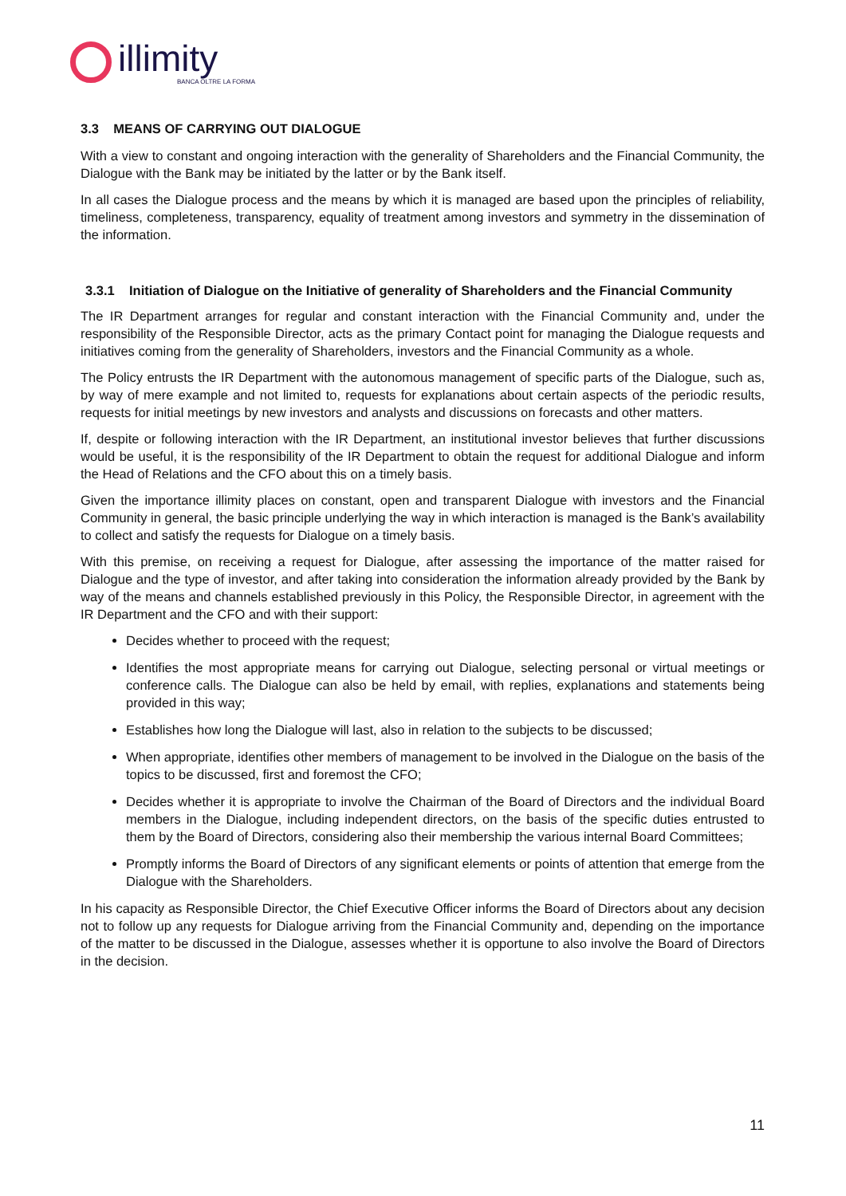illimity
BANCA OLTRE LA FORMA
3.3 MEANS OF CARRYING OUT DIALOGUE
With a view to constant and ongoing interaction with the generality of Shareholders and the Financial Community, the Dialogue with the Bank may be initiated by the latter or by the Bank itself.
In all cases the Dialogue process and the means by which it is managed are based upon the principles of reliability, timeliness, completeness, transparency, equality of treatment among investors and symmetry in the dissemination of the information.
3.3.1 Initiation of Dialogue on the Initiative of generality of Shareholders and the Financial Community
The IR Department arranges for regular and constant interaction with the Financial Community and, under the responsibility of the Responsible Director, acts as the primary Contact point for managing the Dialogue requests and initiatives coming from the generality of Shareholders, investors and the Financial Community as a whole.
The Policy entrusts the IR Department with the autonomous management of specific parts of the Dialogue, such as, by way of mere example and not limited to, requests for explanations about certain aspects of the periodic results, requests for initial meetings by new investors and analysts and discussions on forecasts and other matters.
If, despite or following interaction with the IR Department, an institutional investor believes that further discussions would be useful, it is the responsibility of the IR Department to obtain the request for additional Dialogue and inform the Head of Relations and the CFO about this on a timely basis.
Given the importance illimity places on constant, open and transparent Dialogue with investors and the Financial Community in general, the basic principle underlying the way in which interaction is managed is the Bank’s availability to collect and satisfy the requests for Dialogue on a timely basis.
With this premise, on receiving a request for Dialogue, after assessing the importance of the matter raised for Dialogue and the type of investor, and after taking into consideration the information already provided by the Bank by way of the means and channels established previously in this Policy, the Responsible Director, in agreement with the IR Department and the CFO and with their support:
Decides whether to proceed with the request;
Identifies the most appropriate means for carrying out Dialogue, selecting personal or virtual meetings or conference calls. The Dialogue can also be held by email, with replies, explanations and statements being provided in this way;
Establishes how long the Dialogue will last, also in relation to the subjects to be discussed;
When appropriate, identifies other members of management to be involved in the Dialogue on the basis of the topics to be discussed, first and foremost the CFO;
Decides whether it is appropriate to involve the Chairman of the Board of Directors and the individual Board members in the Dialogue, including independent directors, on the basis of the specific duties entrusted to them by the Board of Directors, considering also their membership the various internal Board Committees;
Promptly informs the Board of Directors of any significant elements or points of attention that emerge from the Dialogue with the Shareholders.
In his capacity as Responsible Director, the Chief Executive Officer informs the Board of Directors about any decision not to follow up any requests for Dialogue arriving from the Financial Community and, depending on the importance of the matter to be discussed in the Dialogue, assesses whether it is opportune to also involve the Board of Directors in the decision.
11